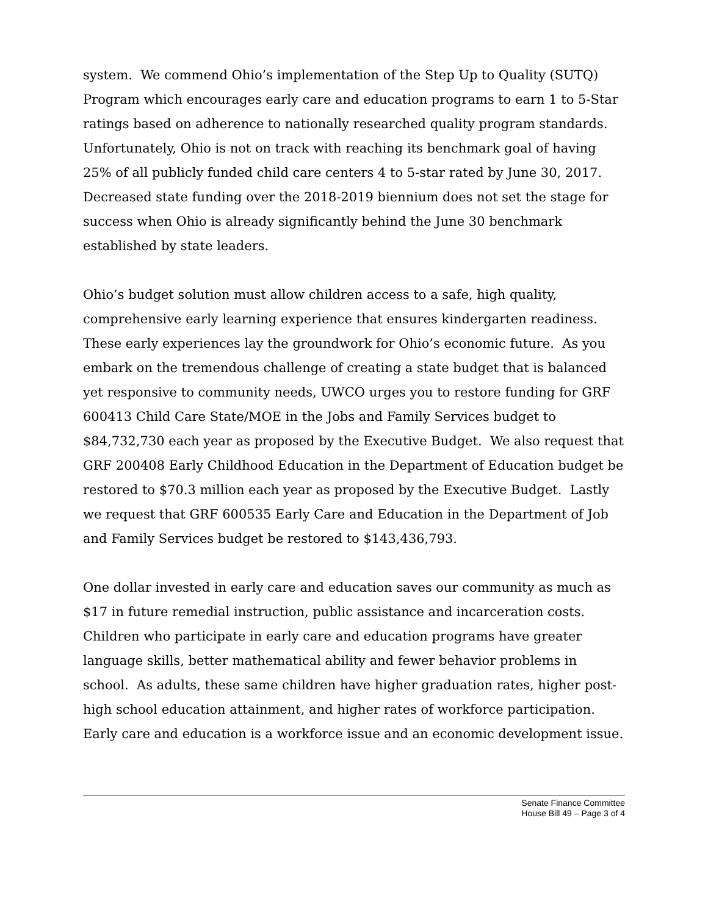system. We commend Ohio’s implementation of the Step Up to Quality (SUTQ) Program which encourages early care and education programs to earn 1 to 5-Star ratings based on adherence to nationally researched quality program standards. Unfortunately, Ohio is not on track with reaching its benchmark goal of having 25% of all publicly funded child care centers 4 to 5-star rated by June 30, 2017. Decreased state funding over the 2018-2019 biennium does not set the stage for success when Ohio is already significantly behind the June 30 benchmark established by state leaders.
Ohio’s budget solution must allow children access to a safe, high quality, comprehensive early learning experience that ensures kindergarten readiness. These early experiences lay the groundwork for Ohio’s economic future. As you embark on the tremendous challenge of creating a state budget that is balanced yet responsive to community needs, UWCO urges you to restore funding for GRF 600413 Child Care State/MOE in the Jobs and Family Services budget to $84,732,730 each year as proposed by the Executive Budget. We also request that GRF 200408 Early Childhood Education in the Department of Education budget be restored to $70.3 million each year as proposed by the Executive Budget. Lastly we request that GRF 600535 Early Care and Education in the Department of Job and Family Services budget be restored to $143,436,793.
One dollar invested in early care and education saves our community as much as $17 in future remedial instruction, public assistance and incarceration costs. Children who participate in early care and education programs have greater language skills, better mathematical ability and fewer behavior problems in school. As adults, these same children have higher graduation rates, higher post-high school education attainment, and higher rates of workforce participation. Early care and education is a workforce issue and an economic development issue.
Senate Finance Committee
House Bill 49 – Page 3 of 4